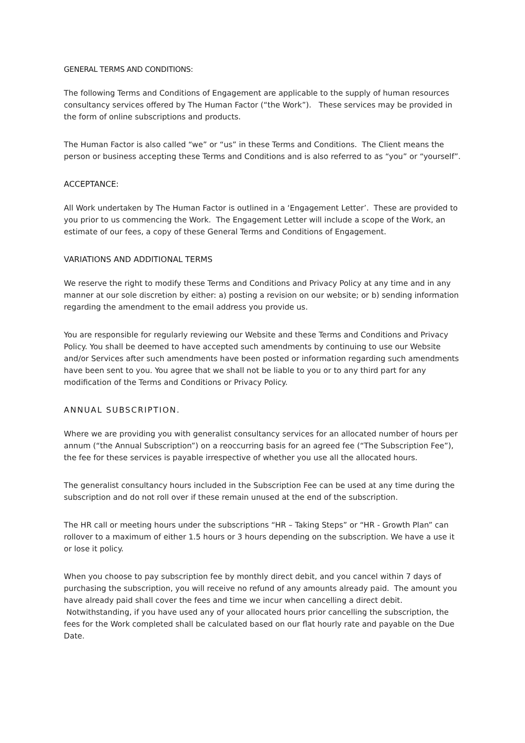GENERAL TERMS AND CONDITIONS:
The following Terms and Conditions of Engagement are applicable to the supply of human resources consultancy services offered by The Human Factor (“the Work”). These services may be provided in the form of online subscriptions and products.
The Human Factor is also called “we” or “us” in these Terms and Conditions. The Client means the person or business accepting these Terms and Conditions and is also referred to as “you” or “yourself”.
ACCEPTANCE:
All Work undertaken by The Human Factor is outlined in a ‘Engagement Letter’. These are provided to you prior to us commencing the Work. The Engagement Letter will include a scope of the Work, an estimate of our fees, a copy of these General Terms and Conditions of Engagement.
VARIATIONS AND ADDITIONAL TERMS
We reserve the right to modify these Terms and Conditions and Privacy Policy at any time and in any manner at our sole discretion by either: a) posting a revision on our website; or b) sending information regarding the amendment to the email address you provide us.
You are responsible for regularly reviewing our Website and these Terms and Conditions and Privacy Policy. You shall be deemed to have accepted such amendments by continuing to use our Website and/or Services after such amendments have been posted or information regarding such amendments have been sent to you. You agree that we shall not be liable to you or to any third part for any modification of the Terms and Conditions or Privacy Policy.
ANNUAL SUBSCRIPTION.
Where we are providing you with generalist consultancy services for an allocated number of hours per annum (“the Annual Subscription”) on a reoccurring basis for an agreed fee (“The Subscription Fee”), the fee for these services is payable irrespective of whether you use all the allocated hours.
The generalist consultancy hours included in the Subscription Fee can be used at any time during the subscription and do not roll over if these remain unused at the end of the subscription.
The HR call or meeting hours under the subscriptions “HR – Taking Steps” or “HR - Growth Plan” can rollover to a maximum of either 1.5 hours or 3 hours depending on the subscription. We have a use it or lose it policy.
When you choose to pay subscription fee by monthly direct debit, and you cancel within 7 days of purchasing the subscription, you will receive no refund of any amounts already paid. The amount you have already paid shall cover the fees and time we incur when cancelling a direct debit. Notwithstanding, if you have used any of your allocated hours prior cancelling the subscription, the fees for the Work completed shall be calculated based on our flat hourly rate and payable on the Due Date.